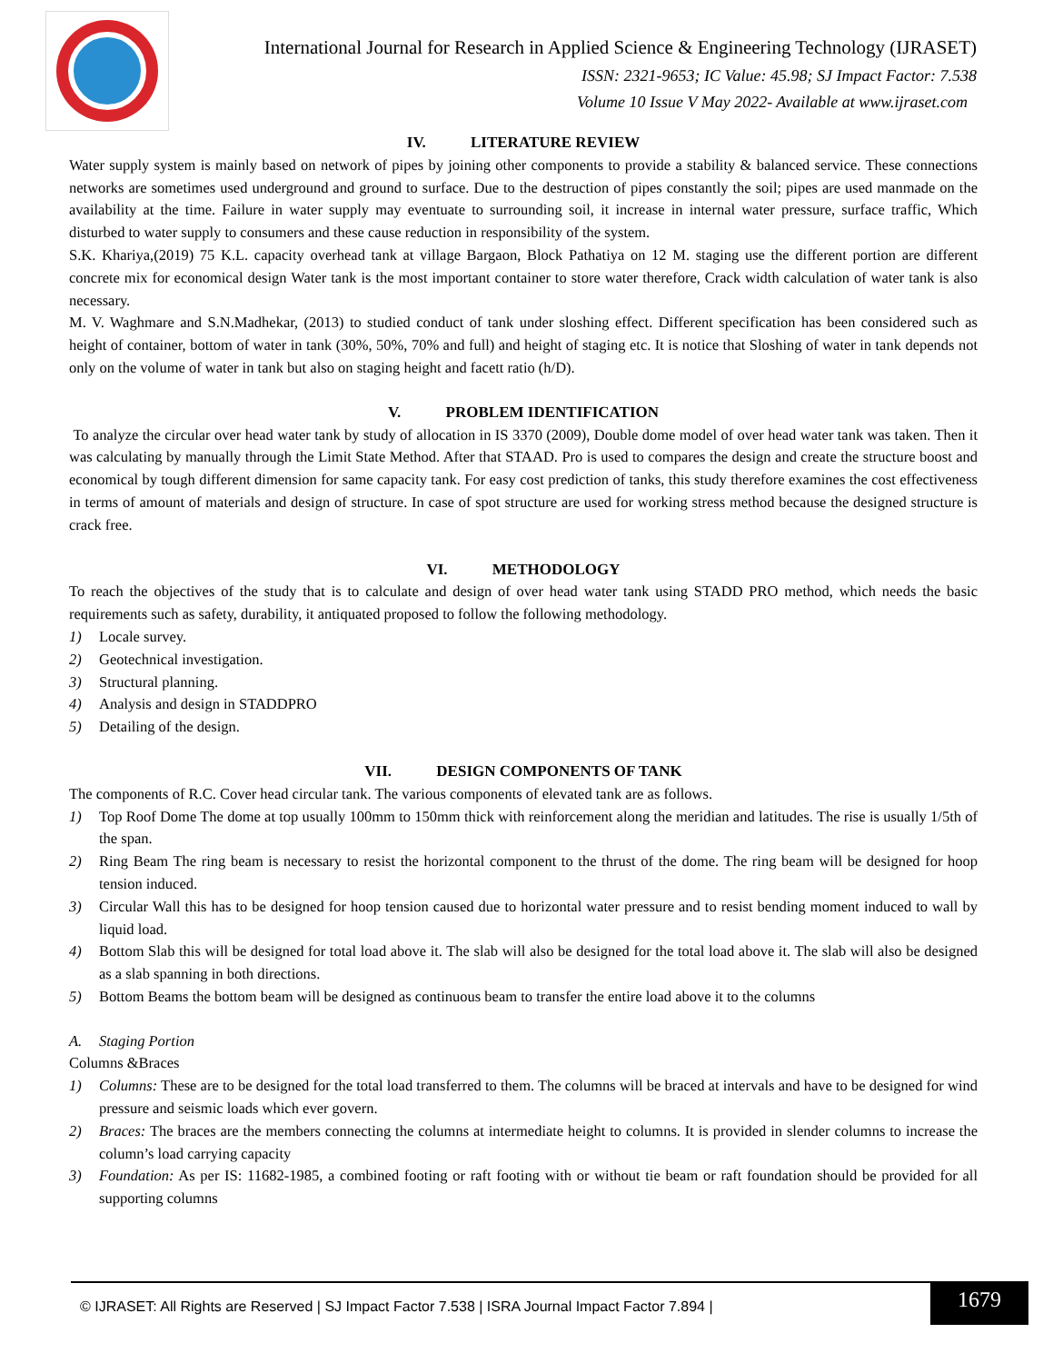International Journal for Research in Applied Science & Engineering Technology (IJRASET)
ISSN: 2321-9653; IC Value: 45.98; SJ Impact Factor: 7.538
Volume 10 Issue V May 2022- Available at www.ijraset.com
IV. LITERATURE REVIEW
Water supply system is mainly based on network of pipes by joining other components to provide a stability & balanced service. These connections networks are sometimes used underground and ground to surface. Due to the destruction of pipes constantly the soil; pipes are used manmade on the availability at the time. Failure in water supply may eventuate to surrounding soil, it increase in internal water pressure, surface traffic, Which disturbed to water supply to consumers and these cause reduction in responsibility of the system.
S.K. Khariya,(2019) 75 K.L. capacity overhead tank at village Bargaon, Block Pathatiya on 12 M. staging use the different portion are different concrete mix for economical design Water tank is the most important container to store water therefore, Crack width calculation of water tank is also necessary.
M. V. Waghmare and S.N.Madhekar, (2013) to studied conduct of tank under sloshing effect. Different specification has been considered such as height of container, bottom of water in tank (30%, 50%, 70% and full) and height of staging etc. It is notice that Sloshing of water in tank depends not only on the volume of water in tank but also on staging height and facett ratio (h/D).
V. PROBLEM IDENTIFICATION
To analyze the circular over head water tank by study of allocation in IS 3370 (2009), Double dome model of over head water tank was taken. Then it was calculating by manually through the Limit State Method. After that STAAD. Pro is used to compares the design and create the structure boost and economical by tough different dimension for same capacity tank. For easy cost prediction of tanks, this study therefore examines the cost effectiveness in terms of amount of materials and design of structure. In case of spot structure are used for working stress method because the designed structure is crack free.
VI. METHODOLOGY
To reach the objectives of the study that is to calculate and design of over head water tank using STADD PRO method, which needs the basic requirements such as safety, durability, it antiquated proposed to follow the following methodology.
1) Locale survey.
2) Geotechnical investigation.
3) Structural planning.
4) Analysis and design in STADDPRO
5) Detailing of the design.
VII. DESIGN COMPONENTS OF TANK
The components of R.C. Cover head circular tank. The various components of elevated tank are as follows.
1) Top Roof Dome The dome at top usually 100mm to 150mm thick with reinforcement along the meridian and latitudes. The rise is usually 1/5th of the span.
2) Ring Beam The ring beam is necessary to resist the horizontal component to the thrust of the dome. The ring beam will be designed for hoop tension induced.
3) Circular Wall this has to be designed for hoop tension caused due to horizontal water pressure and to resist bending moment induced to wall by liquid load.
4) Bottom Slab this will be designed for total load above it. The slab will also be designed for the total load above it. The slab will also be designed as a slab spanning in both directions.
5) Bottom Beams the bottom beam will be designed as continuous beam to transfer the entire load above it to the columns
A. Staging Portion
Columns &Braces
1) Columns: These are to be designed for the total load transferred to them. The columns will be braced at intervals and have to be designed for wind pressure and seismic loads which ever govern.
2) Braces: The braces are the members connecting the columns at intermediate height to columns. It is provided in slender columns to increase the column’s load carrying capacity
3) Foundation: As per IS: 11682-1985, a combined footing or raft footing with or without tie beam or raft foundation should be provided for all supporting columns
© IJRASET: All Rights are Reserved | SJ Impact Factor 7.538 | ISRA Journal Impact Factor 7.894 |
1679